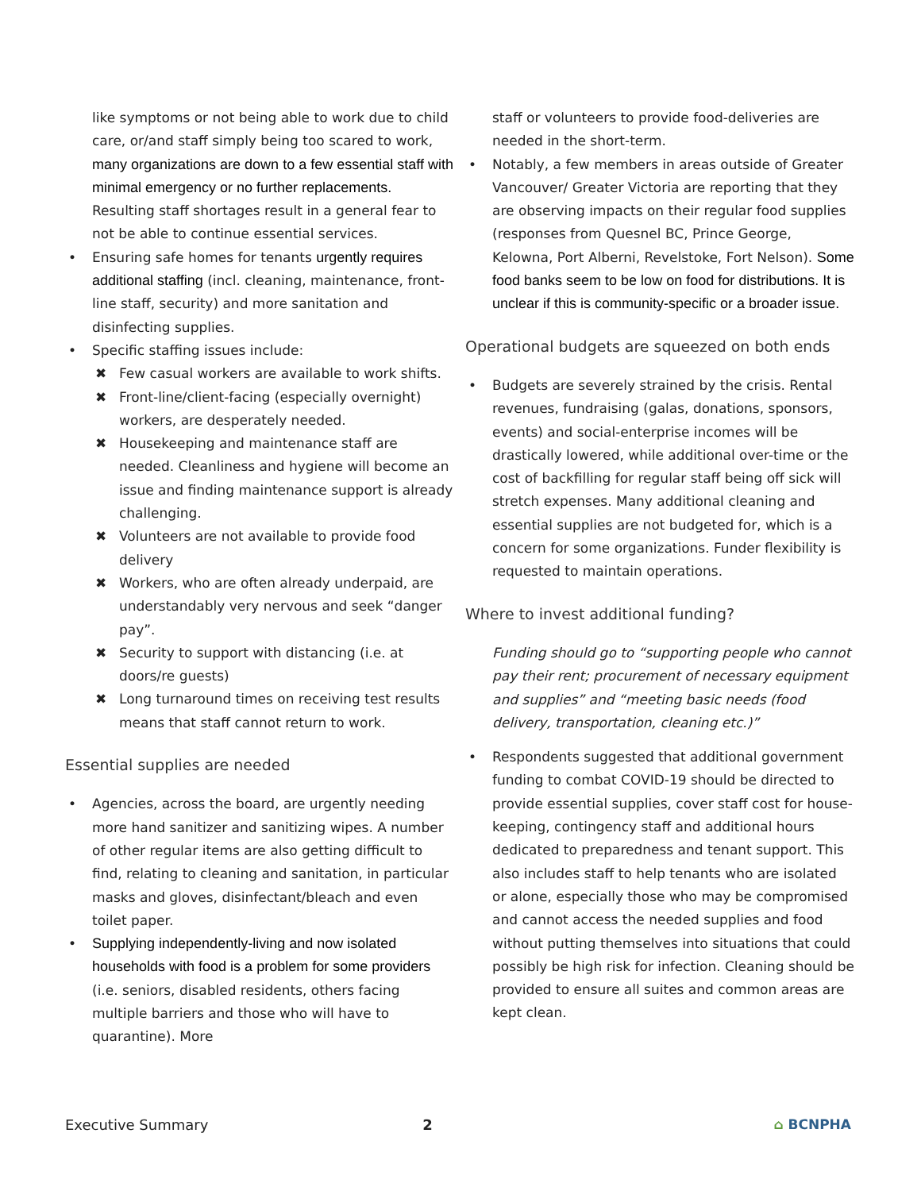like symptoms or not being able to work due to child care, or/and staff simply being too scared to work, many organizations are down to a few essential staff with minimal emergency or no further replacements. Resulting staff shortages result in a general fear to not be able to continue essential services.
• Ensuring safe homes for tenants urgently requires additional staffing (incl. cleaning, maintenance, front-line staff, security) and more sanitation and disinfecting supplies.
• Specific staffing issues include:
✖ Few casual workers are available to work shifts.
✖ Front-line/client-facing (especially overnight) workers, are desperately needed.
✖ Housekeeping and maintenance staff are needed. Cleanliness and hygiene will become an issue and finding maintenance support is already challenging.
✖ Volunteers are not available to provide food delivery
✖ Workers, who are often already underpaid, are understandably very nervous and seek “danger pay”.
✖ Security to support with distancing (i.e. at doors/re guests)
✖ Long turnaround times on receiving test results means that staff cannot return to work.
Essential supplies are needed
• Agencies, across the board, are urgently needing more hand sanitizer and sanitizing wipes. A number of other regular items are also getting difficult to find, relating to cleaning and sanitation, in particular masks and gloves, disinfectant/bleach and even toilet paper.
• Supplying independently-living and now isolated households with food is a problem for some providers (i.e. seniors, disabled residents, others facing multiple barriers and those who will have to quarantine). More
staff or volunteers to provide food-deliveries are needed in the short-term.
• Notably, a few members in areas outside of Greater Vancouver/ Greater Victoria are reporting that they are observing impacts on their regular food supplies (responses from Quesnel BC, Prince George, Kelowna, Port Alberni, Revelstoke, Fort Nelson). Some food banks seem to be low on food for distributions. It is unclear if this is community-specific or a broader issue.
Operational budgets are squeezed on both ends
• Budgets are severely strained by the crisis. Rental revenues, fundraising (galas, donations, sponsors, events) and social-enterprise incomes will be drastically lowered, while additional over-time or the cost of backfilling for regular staff being off sick will stretch expenses. Many additional cleaning and essential supplies are not budgeted for, which is a concern for some organizations. Funder flexibility is requested to maintain operations.
Where to invest additional funding?
Funding should go to “supporting people who cannot pay their rent; procurement of necessary equipment and supplies” and “meeting basic needs (food delivery, transportation, cleaning etc.)”
• Respondents suggested that additional government funding to combat COVID-19 should be directed to provide essential supplies, cover staff cost for house-keeping, contingency staff and additional hours dedicated to preparedness and tenant support. This also includes staff to help tenants who are isolated or alone, especially those who may be compromised and cannot access the needed supplies and food without putting themselves into situations that could possibly be high risk for infection. Cleaning should be provided to ensure all suites and common areas are kept clean.
Executive Summary 2 ⌂ BCNPHA